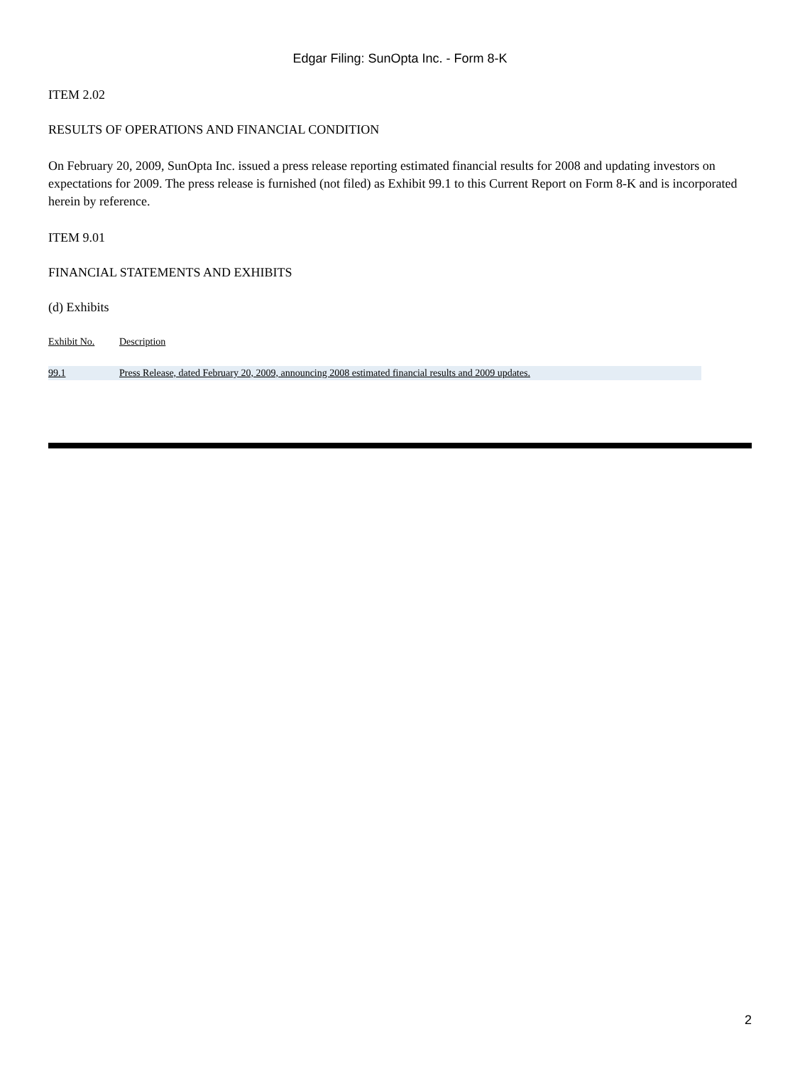Edgar Filing: SunOpta Inc. - Form 8-K
ITEM 2.02
RESULTS OF OPERATIONS AND FINANCIAL CONDITION
On February 20, 2009, SunOpta Inc. issued a press release reporting estimated financial results for 2008 and updating investors on expectations for 2009. The press release is furnished (not filed) as Exhibit 99.1 to this Current Report on Form 8-K and is incorporated herein by reference.
ITEM 9.01
FINANCIAL STATEMENTS AND EXHIBITS
(d) Exhibits
| Exhibit No. | Description |
| 99.1 | Press Release, dated February 20, 2009, announcing 2008 estimated financial results and 2009 updates. |
2